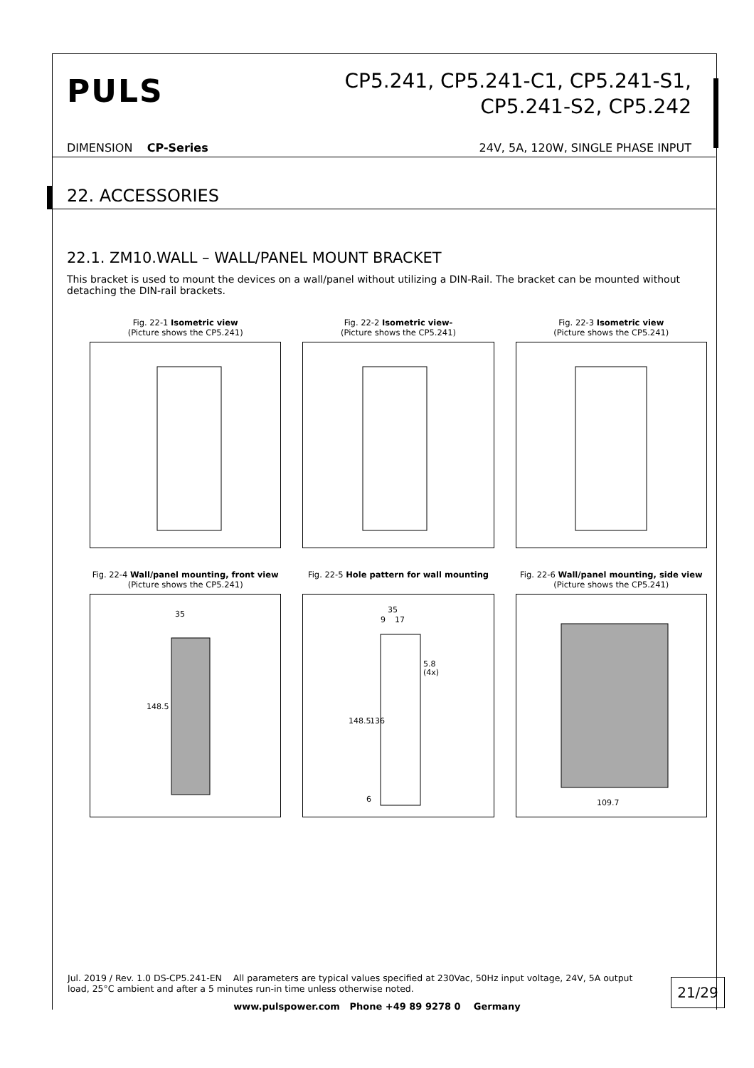PULS
CP5.241, CP5.241-C1, CP5.241-S1,
CP5.241-S2, CP5.242
DIMENSION CP-Series 24V, 5A, 120W, SINGLE PHASE INPUT
22. ACCESSORIES
22.1. ZM10.WALL – WALL/PANEL MOUNT BRACKET
This bracket is used to mount the devices on a wall/panel without utilizing a DIN-Rail. The bracket can be mounted without detaching the DIN-rail brackets.
Fig. 22-1 Isometric view
(Picture shows the CP5.241)
Fig. 22-2 Isometric view-
(Picture shows the CP5.241)
Fig. 22-3 Isometric view
(Picture shows the CP5.241)
Fig. 22-4 Wall/panel mounting, front view (Picture shows the CP5.241)
35
148.5
Fig. 22-5 Hole pattern for wall mounting
35
9
17
5.8
(4x)
148.5
136
6
Fig. 22-6 Wall/panel mounting, side view (Picture shows the CP5.241)
109.7
Jul. 2019 / Rev. 1.0 DS-CP5.241-EN All parameters are typical values specified at 230Vac, 50Hz input voltage, 24V, 5A output load, 25°C ambient and after a 5 minutes run-in time unless otherwise noted.
21/29
www.pulspower.com Phone +49 89 9278 0 Germany